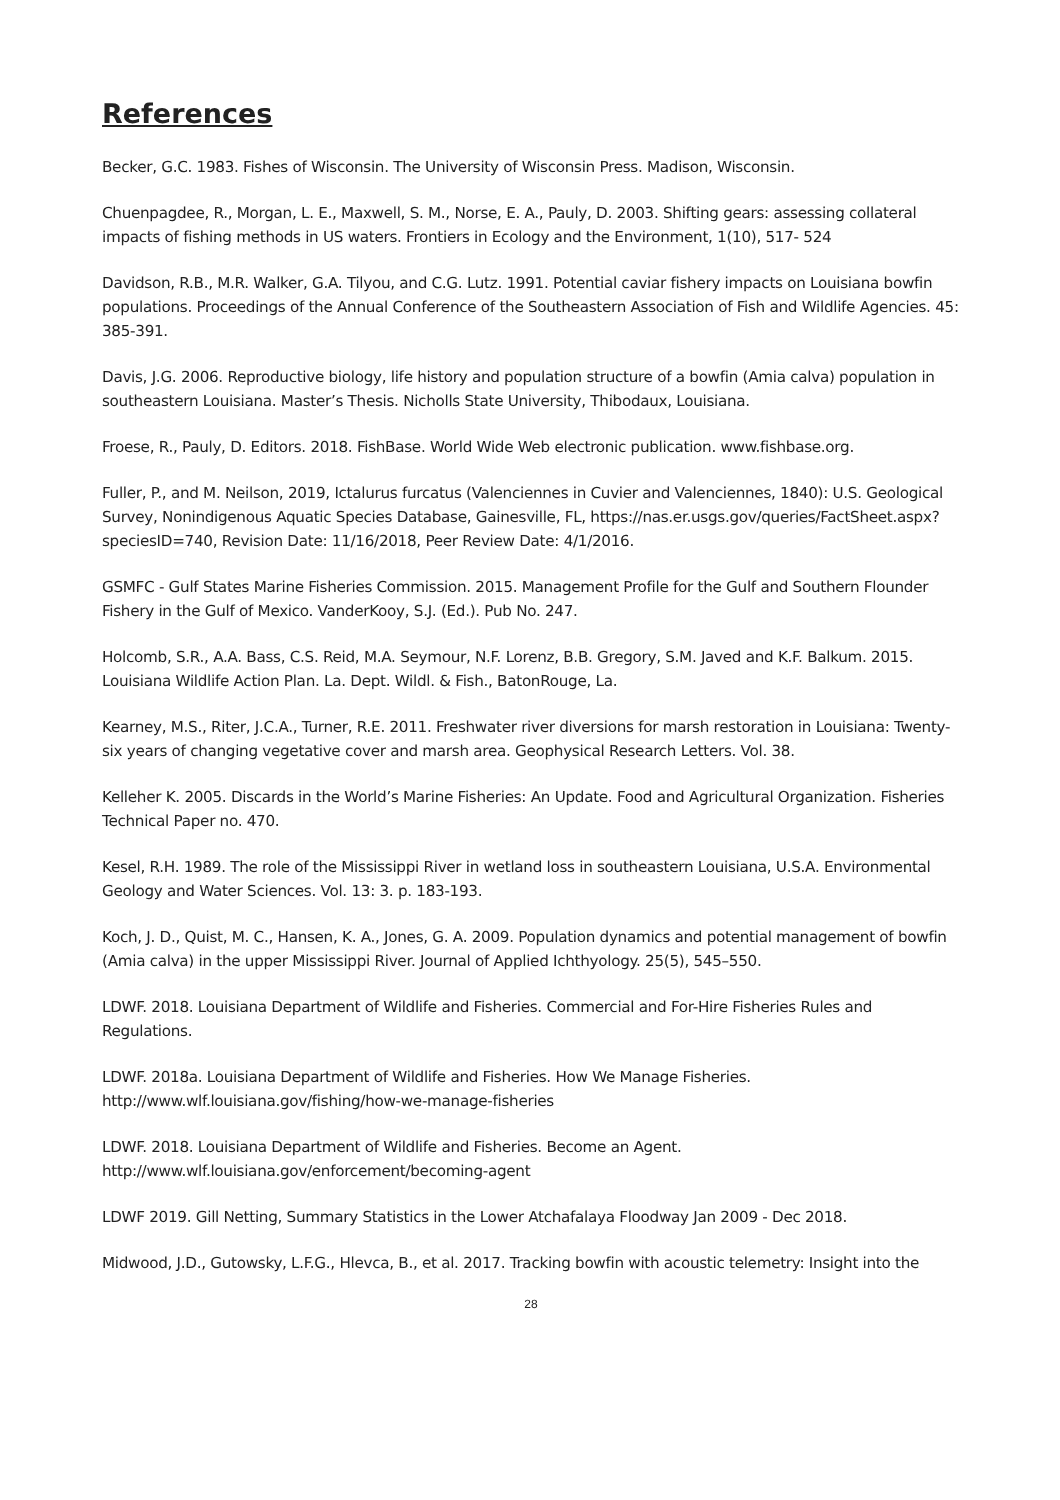References
Becker, G.C. 1983. Fishes of Wisconsin. The University of Wisconsin Press. Madison, Wisconsin.
Chuenpagdee, R., Morgan, L. E., Maxwell, S. M., Norse, E. A., Pauly, D. 2003. Shifting gears: assessing collateral impacts of fishing methods in US waters. Frontiers in Ecology and the Environment, 1(10), 517- 524
Davidson, R.B., M.R. Walker, G.A. Tilyou, and C.G. Lutz. 1991. Potential caviar fishery impacts on Louisiana bowfin populations. Proceedings of the Annual Conference of the Southeastern Association of Fish and Wildlife Agencies. 45: 385-391.
Davis, J.G. 2006. Reproductive biology, life history and population structure of a bowfin (Amia calva) population in southeastern Louisiana. Master’s Thesis. Nicholls State University, Thibodaux, Louisiana.
Froese, R., Pauly, D. Editors. 2018. FishBase. World Wide Web electronic publication. www.fishbase.org.
Fuller, P., and M. Neilson, 2019, Ictalurus furcatus (Valenciennes in Cuvier and Valenciennes, 1840): U.S. Geological Survey, Nonindigenous Aquatic Species Database, Gainesville, FL, https://nas.er.usgs.gov/queries/FactSheet.aspx?speciesID=740, Revision Date: 11/16/2018, Peer Review Date: 4/1/2016.
GSMFC - Gulf States Marine Fisheries Commission. 2015. Management Profile for the Gulf and Southern Flounder Fishery in the Gulf of Mexico. VanderKooy, S.J. (Ed.). Pub No. 247.
Holcomb, S.R., A.A. Bass, C.S. Reid, M.A. Seymour, N.F. Lorenz, B.B. Gregory, S.M. Javed and K.F. Balkum. 2015. Louisiana Wildlife Action Plan. La. Dept. Wildl. & Fish., BatonRouge, La.
Kearney, M.S., Riter, J.C.A., Turner, R.E. 2011. Freshwater river diversions for marsh restoration in Louisiana: Twenty-six years of changing vegetative cover and marsh area. Geophysical Research Letters. Vol. 38.
Kelleher K. 2005. Discards in the World’s Marine Fisheries: An Update. Food and Agricultural Organization. Fisheries Technical Paper no. 470.
Kesel, R.H. 1989. The role of the Mississippi River in wetland loss in southeastern Louisiana, U.S.A. Environmental Geology and Water Sciences. Vol. 13: 3. p. 183-193.
Koch, J. D., Quist, M. C., Hansen, K. A., Jones, G. A. 2009. Population dynamics and potential management of bowfin (Amia calva) in the upper Mississippi River. Journal of Applied Ichthyology. 25(5), 545–550.
LDWF. 2018. Louisiana Department of Wildlife and Fisheries. Commercial and For-Hire Fisheries Rules and Regulations.
LDWF. 2018a. Louisiana Department of Wildlife and Fisheries. How We Manage Fisheries. http://www.wlf.louisiana.gov/fishing/how-we-manage-fisheries
LDWF. 2018. Louisiana Department of Wildlife and Fisheries. Become an Agent. http://www.wlf.louisiana.gov/enforcement/becoming-agent
LDWF 2019. Gill Netting, Summary Statistics in the Lower Atchafalaya Floodway Jan 2009 - Dec 2018.
Midwood, J.D., Gutowsky, L.F.G., Hlevca, B., et al. 2017. Tracking bowfin with acoustic telemetry: Insight into the
28